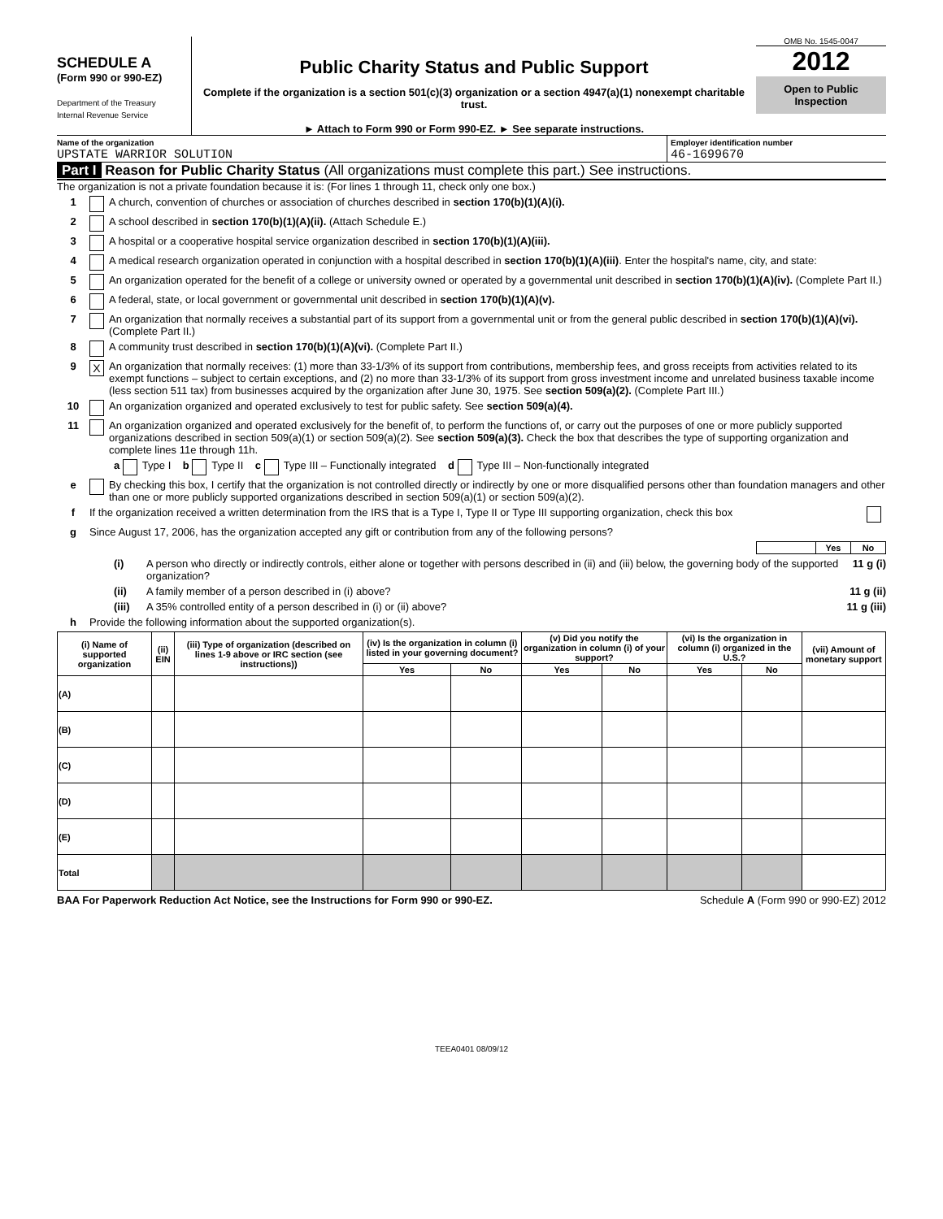SCHEDULE A
(Form 990 or 990-EZ)
Department of the Treasury
Internal Revenue Service
Public Charity Status and Public Support
Complete if the organization is a section 501(c)(3) organization or a section 4947(a)(1) nonexempt charitable trust.
► Attach to Form 990 or Form 990-EZ. ► See separate instructions.
OMB No. 1545-0047
2012
Open to Public Inspection
Name of the organization
UPSTATE WARRIOR SOLUTION
Employer identification number
46-1699670
Part I Reason for Public Charity Status (All organizations must complete this part.) See instructions.
The organization is not a private foundation because it is: (For lines 1 through 11, check only one box.)
1 A church, convention of churches or association of churches described in section 170(b)(1)(A)(i).
2 A school described in section 170(b)(1)(A)(ii). (Attach Schedule E.)
3 A hospital or a cooperative hospital service organization described in section 170(b)(1)(A)(iii).
4 A medical research organization operated in conjunction with a hospital described in section 170(b)(1)(A)(iii). Enter the hospital's name, city, and state:
5 An organization operated for the benefit of a college or university owned or operated by a governmental unit described in section 170(b)(1)(A)(iv). (Complete Part II.)
6 A federal, state, or local government or governmental unit described in section 170(b)(1)(A)(v).
7 An organization that normally receives a substantial part of its support from a governmental unit or from the general public described in section 170(b)(1)(A)(vi). (Complete Part II.)
8 A community trust described in section 170(b)(1)(A)(vi). (Complete Part II.)
9 X An organization that normally receives: (1) more than 33-1/3% of its support from contributions, membership fees, and gross receipts from activities related to its exempt functions – subject to certain exceptions, and (2) no more than 33-1/3% of its support from gross investment income and unrelated business taxable income (less section 511 tax) from businesses acquired by the organization after June 30, 1975. See section 509(a)(2). (Complete Part III.)
10 An organization organized and operated exclusively to test for public safety. See section 509(a)(4).
11 An organization organized and operated exclusively for the benefit of, to perform the functions of, or carry out the purposes of one or more publicly supported organizations described in section 509(a)(1) or section 509(a)(2). See section 509(a)(3). Check the box that describes the type of supporting organization and complete lines 11e through 11h.
a Type I b Type II c Type III – Functionally integrated d Type III – Non-functionally integrated
e By checking this box, I certify that the organization is not controlled directly or indirectly by one or more disqualified persons other than foundation managers and other than one or more publicly supported organizations described in section 509(a)(1) or section 509(a)(2).
f If the organization received a written determination from the IRS that is a Type I, Type II or Type III supporting organization, check this box
g Since August 17, 2006, has the organization accepted any gift or contribution from any of the following persons?
| | Yes | No |
(i) A person who directly or indirectly controls, either alone or together with persons described in (ii) and (iii) below, the governing body of the supported organization? 11 g (i)
(ii) A family member of a person described in (i) above? 11 g (ii)
(iii) A 35% controlled entity of a person described in (i) or (ii) above? 11 g (iii)
h Provide the following information about the supported organization(s).
| (i) Name of supported organization | (ii) EIN | (iii) Type of organization (described on lines 1-9 above or IRC section (see instructions)) | (iv) Is the organization in column (i) listed in your governing document? | | (v) Did you notify the organization in column (i) of your support? | | (vi) Is the organization in column (i) organized in the U.S.? | | (vii) Amount of monetary support |
| --- | --- | --- | --- | --- | --- | --- | --- | --- | --- |
| | | | Yes | No | Yes | No | Yes | No | |
| (A) | | | | | | | | | |
| (B) | | | | | | | | | |
| (C) | | | | | | | | | |
| (D) | | | | | | | | | |
| (E) | | | | | | | | | |
| Total | | | | | | | | | |
BAA For Paperwork Reduction Act Notice, see the Instructions for Form 990 or 990-EZ. Schedule A (Form 990 or 990-EZ) 2012
TEEA0401 08/09/12